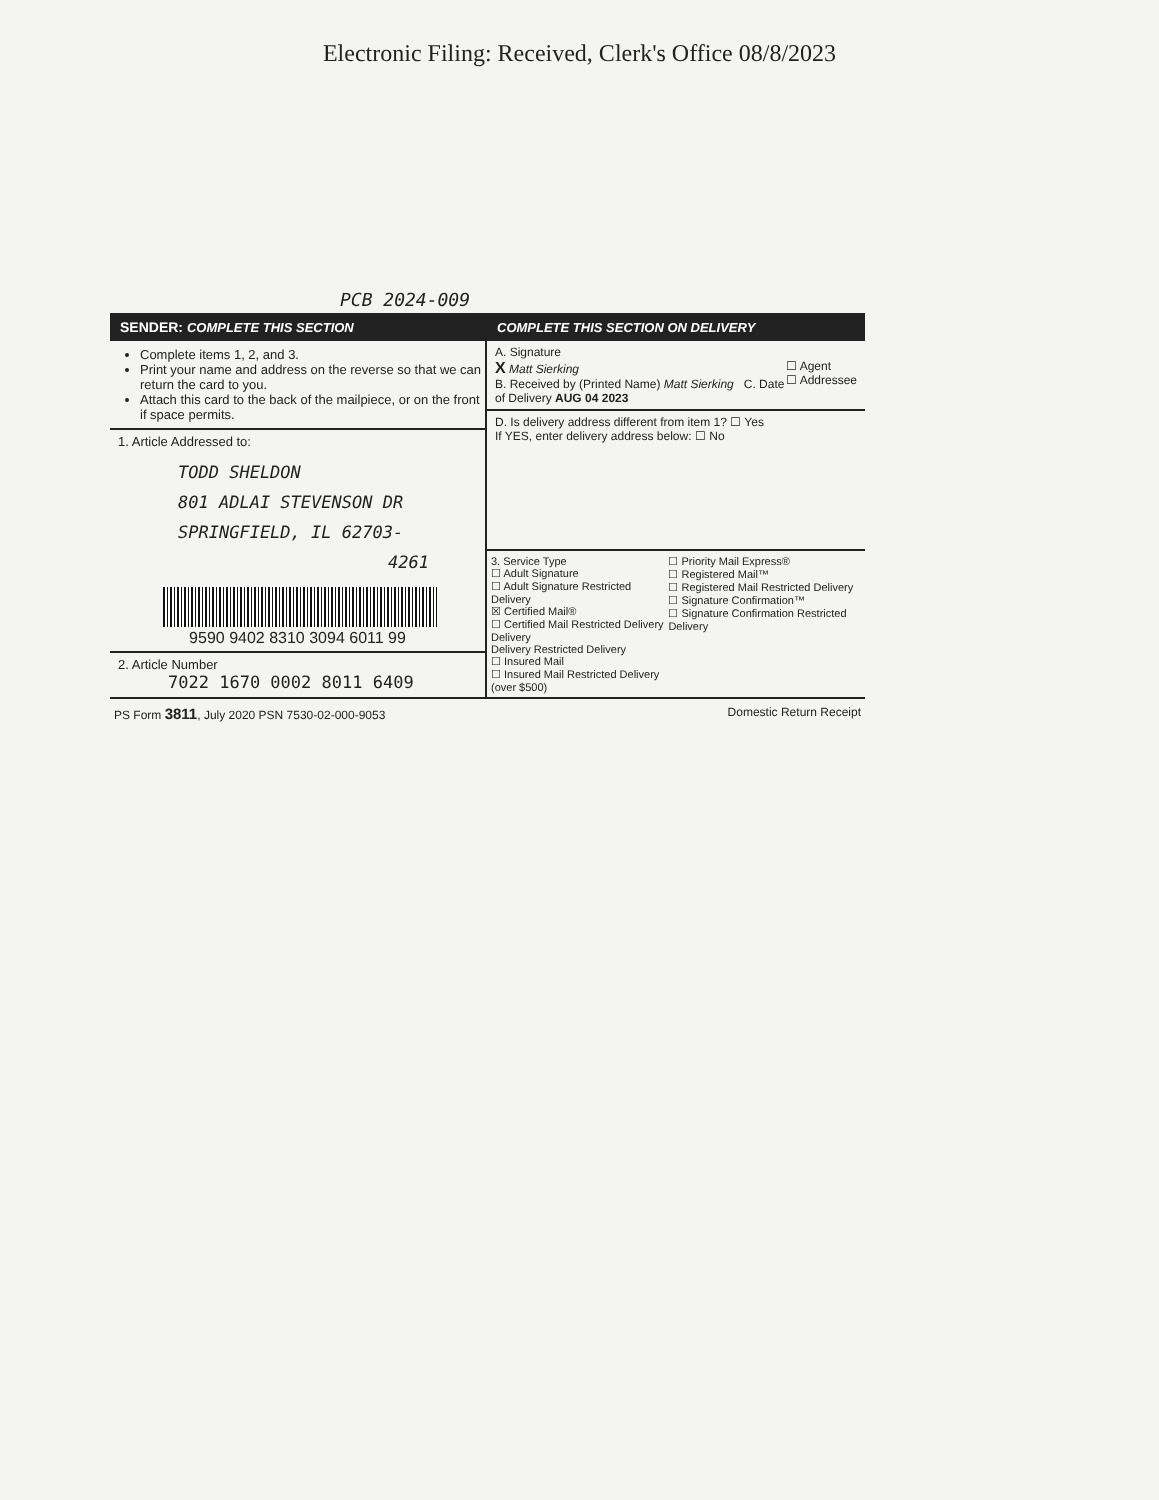Electronic Filing: Received, Clerk's Office 08/8/2023
PCB 2024-009
SENDER: COMPLETE THIS SECTION
Complete items 1, 2, and 3.
Print your name and address on the reverse so that we can return the card to you.
Attach this card to the back of the mailpiece, or on the front if space permits.
1. Article Addressed to:
TODD SHELDON
801 ADLAI STEVENSON DR
SPRINGFIELD, IL 62703-
4261
9590 9402 8310 3094 6011 99
2. Article Number
7022 1670 0002 8011 6409
COMPLETE THIS SECTION ON DELIVERY
A. Signature
X Matt Sierking ☐ Agent
☐ Addressee
B. Received by (Printed Name) Matt Sierking C. Date of Delivery AUG 04 2023
D. Is delivery address different from item 1? ☐ Yes
If YES, enter delivery address below: ☐ No
3. Service Type
☐ Adult Signature
☐ Adult Signature Restricted Delivery
☒ Certified Mail®
☐ Certified Mail Restricted Delivery
Delivery
Delivery Restricted Delivery
☐ Insured Mail
☐ Insured Mail Restricted Delivery (over $500)
☐ Priority Mail Express®
☐ Registered Mail™
☐ Registered Mail Restricted Delivery
☐ Signature Confirmation™
☐ Signature Confirmation Restricted Delivery
PS Form 3811, July 2020 PSN 7530-02-000-9053 Domestic Return Receipt